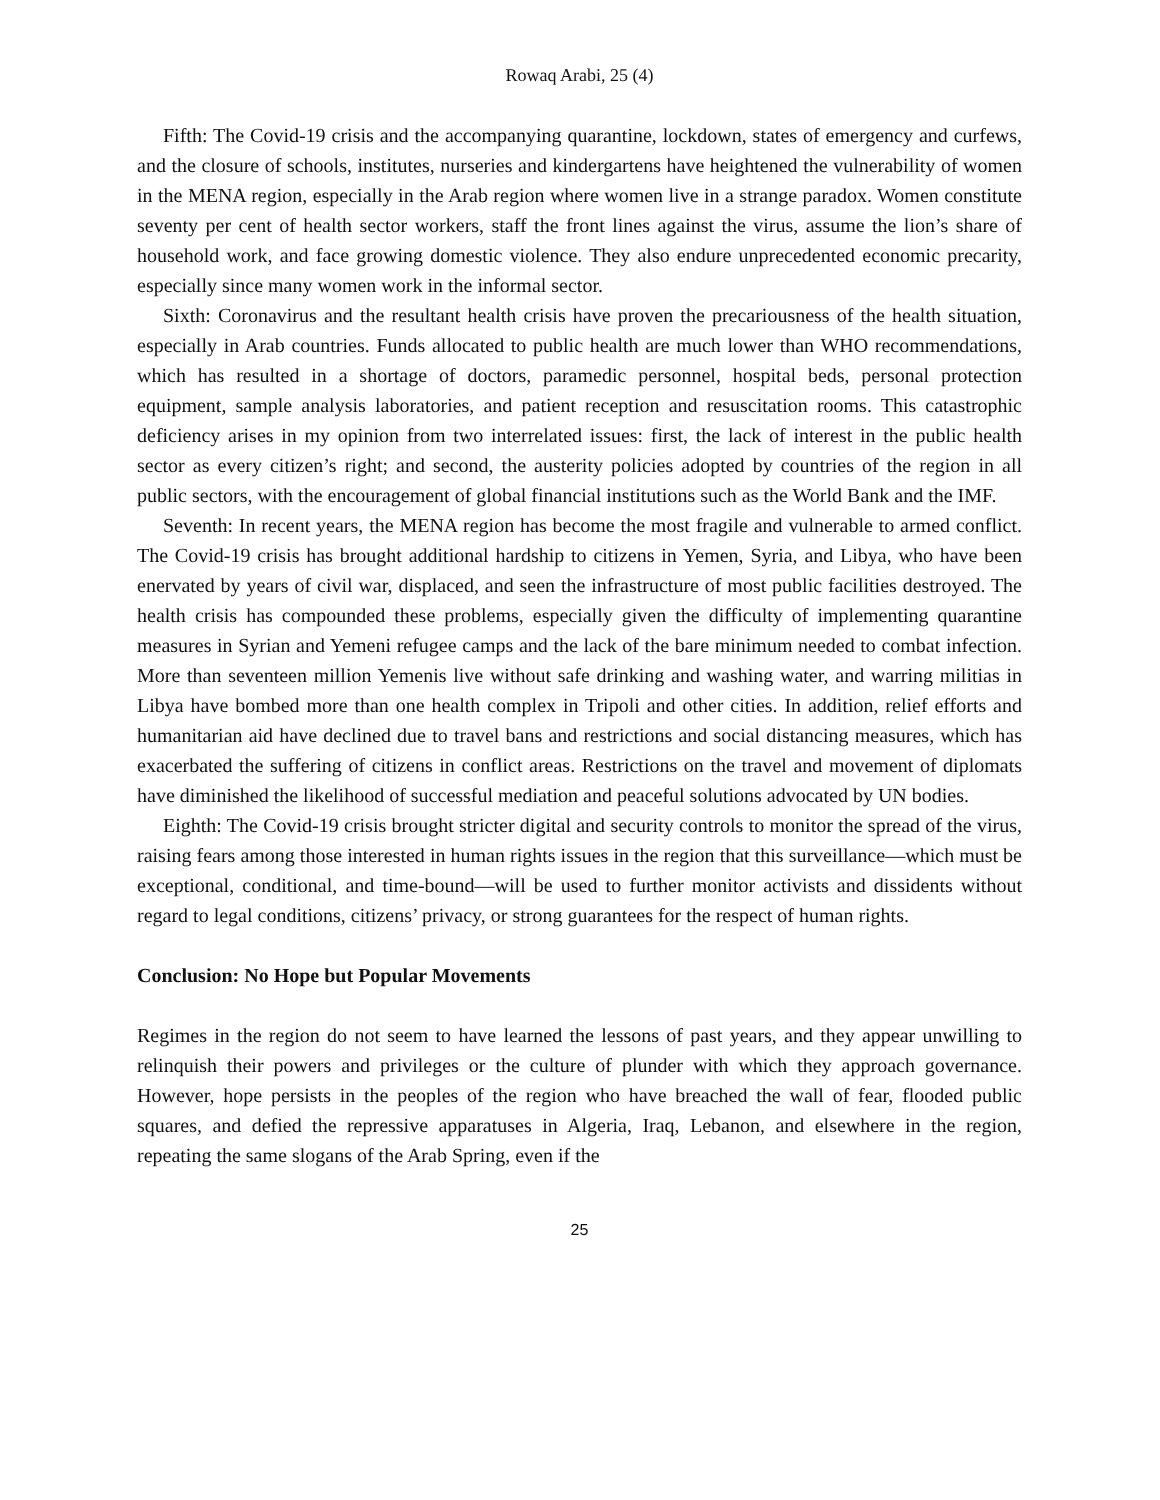Rowaq Arabi, 25 (4)
Fifth: The Covid-19 crisis and the accompanying quarantine, lockdown, states of emergency and curfews, and the closure of schools, institutes, nurseries and kindergartens have heightened the vulnerability of women in the MENA region, especially in the Arab region where women live in a strange paradox. Women constitute seventy per cent of health sector workers, staff the front lines against the virus, assume the lion’s share of household work, and face growing domestic violence. They also endure unprecedented economic precarity, especially since many women work in the informal sector.
Sixth: Coronavirus and the resultant health crisis have proven the precariousness of the health situation, especially in Arab countries. Funds allocated to public health are much lower than WHO recommendations, which has resulted in a shortage of doctors, paramedic personnel, hospital beds, personal protection equipment, sample analysis laboratories, and patient reception and resuscitation rooms. This catastrophic deficiency arises in my opinion from two interrelated issues: first, the lack of interest in the public health sector as every citizen’s right; and second, the austerity policies adopted by countries of the region in all public sectors, with the encouragement of global financial institutions such as the World Bank and the IMF.
Seventh: In recent years, the MENA region has become the most fragile and vulnerable to armed conflict. The Covid-19 crisis has brought additional hardship to citizens in Yemen, Syria, and Libya, who have been enervated by years of civil war, displaced, and seen the infrastructure of most public facilities destroyed. The health crisis has compounded these problems, especially given the difficulty of implementing quarantine measures in Syrian and Yemeni refugee camps and the lack of the bare minimum needed to combat infection. More than seventeen million Yemenis live without safe drinking and washing water, and warring militias in Libya have bombed more than one health complex in Tripoli and other cities. In addition, relief efforts and humanitarian aid have declined due to travel bans and restrictions and social distancing measures, which has exacerbated the suffering of citizens in conflict areas. Restrictions on the travel and movement of diplomats have diminished the likelihood of successful mediation and peaceful solutions advocated by UN bodies.
Eighth: The Covid-19 crisis brought stricter digital and security controls to monitor the spread of the virus, raising fears among those interested in human rights issues in the region that this surveillance—which must be exceptional, conditional, and time-bound—will be used to further monitor activists and dissidents without regard to legal conditions, citizens’ privacy, or strong guarantees for the respect of human rights.
Conclusion: No Hope but Popular Movements
Regimes in the region do not seem to have learned the lessons of past years, and they appear unwilling to relinquish their powers and privileges or the culture of plunder with which they approach governance. However, hope persists in the peoples of the region who have breached the wall of fear, flooded public squares, and defied the repressive apparatuses in Algeria, Iraq, Lebanon, and elsewhere in the region, repeating the same slogans of the Arab Spring, even if the
25